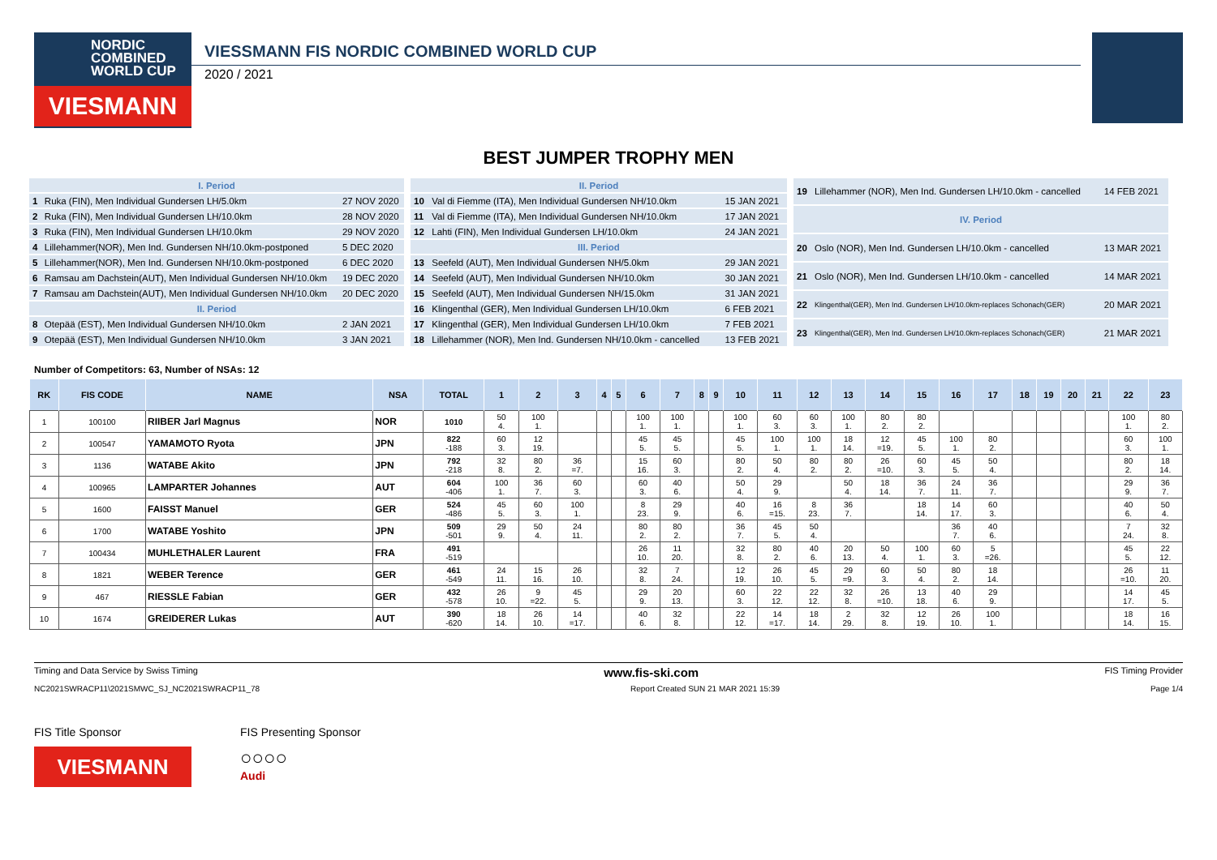NORDIC
COMBINED
WORLD CUP
VIESMANN
VIESSMANN FIS NORDIC COMBINED WORLD CUP
2020 / 2021
BEST JUMPER TROPHY MEN
| I. Period | | |
| 1 | Ruka (FIN), Men Individual Gundersen LH/5.0km | 27 NOV 2020 |
| 2 | Ruka (FIN), Men Individual Gundersen LH/10.0km | 28 NOV 2020 |
| 3 | Ruka (FIN), Men Individual Gundersen LH/10.0km | 29 NOV 2020 |
| 4 | Lillehammer(NOR), Men Ind. Gundersen NH/10.0km-postponed | 5 DEC 2020 |
| 5 | Lillehammer(NOR), Men Ind. Gundersen NH/10.0km-postponed | 6 DEC 2020 |
| 6 | Ramsau am Dachstein(AUT), Men Individual Gundersen NH/10.0km | 19 DEC 2020 |
| 7 | Ramsau am Dachstein(AUT), Men Individual Gundersen NH/10.0km | 20 DEC 2020 |
| II. Period | | |
| 8 | Otepää (EST), Men Individual Gundersen NH/10.0km | 2 JAN 2021 |
| 9 | Otepää (EST), Men Individual Gundersen NH/10.0km | 3 JAN 2021 |
| II. Period | | |
| 10 | Val di Fiemme (ITA), Men Individual Gundersen NH/10.0km | 15 JAN 2021 |
| 11 | Val di Fiemme (ITA), Men Individual Gundersen NH/10.0km | 17 JAN 2021 |
| 12 | Lahti (FIN), Men Individual Gundersen LH/10.0km | 24 JAN 2021 |
| III. Period | | |
| 13 | Seefeld (AUT), Men Individual Gundersen NH/5.0km | 29 JAN 2021 |
| 14 | Seefeld (AUT), Men Individual Gundersen NH/10.0km | 30 JAN 2021 |
| 15 | Seefeld (AUT), Men Individual Gundersen NH/15.0km | 31 JAN 2021 |
| 16 | Klingenthal (GER), Men Individual Gundersen LH/10.0km | 6 FEB 2021 |
| 17 | Klingenthal (GER), Men Individual Gundersen LH/10.0km | 7 FEB 2021 |
| 18 | Lillehammer (NOR), Men Ind. Gundersen NH/10.0km - cancelled | 13 FEB 2021 |
| 19 | Lillehammer (NOR), Men Ind. Gundersen LH/10.0km - cancelled | 14 FEB 2021 |
| IV. Period | | |
| 20 | Oslo (NOR), Men Ind. Gundersen LH/10.0km - cancelled | 13 MAR 2021 |
| 21 | Oslo (NOR), Men Ind. Gundersen LH/10.0km - cancelled | 14 MAR 2021 |
| 22 | Klingenthal(GER), Men Ind. Gundersen LH/10.0km-replaces Schonach(GER) | 20 MAR 2021 |
| 23 | Klingenthal(GER), Men Ind. Gundersen LH/10.0km-replaces Schonach(GER) | 21 MAR 2021 |
Number of Competitors: 63, Number of NSAs: 12
| RK | FIS CODE | NAME | NSA | TOTAL | 1 | 2 | 3 | 4 | 5 | 6 | 7 | 8 | 9 | 10 | 11 | 12 | 13 | 14 | 15 | 16 | 17 | 18 | 19 | 20 | 21 | 22 | 23 |
| --- | --- | --- | --- | --- | --- | --- | --- | --- | --- | --- | --- | --- | --- | --- | --- | --- | --- | --- | --- | --- | --- | --- | --- | --- | --- | --- | --- |
| 1 | 100100 | RIIBER Jarl Magnus | NOR | 1010 | 50 4. | 100 1. | | | | 100 1. | 100 1. | | | 100 1. | 60 3. | 60 3. | 100 1. | 80 2. | 80 2. | | | | | | | 100 1. | 80 2. |
| 2 | 100547 | YAMAMOTO Ryota | JPN | 822 -188 | 60 3. | 12 19. | | | | 45 5. | 45 5. | | | 45 5. | 100 1. | 100 1. | 18 14. | 12 =19. | 45 5. | 100 1. | 80 2. | | | | | 60 3. | 100 1. |
| 3 | 1136 | WATABE Akito | JPN | 792 -218 | 32 8. | 80 2. | 36 =7. | | | 15 16. | 60 3. | | | 80 2. | 50 4. | 80 2. | 80 2. | 26 =10. | 60 3. | 45 5. | 50 4. | | | | | 80 2. | 18 14. |
| 4 | 100965 | LAMPARTER Johannes | AUT | 604 -406 | 100 1. | 36 7. | 60 3. | | | 60 3. | 40 6. | | | 50 4. | 29 9. | | 50 4. | 18 14. | 36 7. | 24 11. | 36 7. | | | | | 29 9. | 36 7. |
| 5 | 1600 | FAISST Manuel | GER | 524 -486 | 45 5. | 60 3. | 100 1. | | | 8 23. | 29 9. | | | 40 6. | 16 =15. | 8 23. | 36 7. | | 18 14. | 14 17. | 60 3. | | | | | 40 6. | 50 4. |
| 6 | 1700 | WATABE Yoshito | JPN | 509 -501 | 29 9. | 50 4. | 24 11. | | | 80 2. | 80 2. | | | 36 7. | 45 5. | 50 4. | | | | 36 7. | 40 6. | | | | | 7 24. | 32 8. |
| 7 | 100434 | MUHLETHALER Laurent | FRA | 491 -519 | | | | | | 26 10. | 11 20. | | | 32 8. | 80 2. | 40 6. | 20 13. | 50 4. | 100 1. | 60 3. | 5 =26. | | | | | 45 5. | 22 12. |
| 8 | 1821 | WEBER Terence | GER | 461 -549 | 24 11. | 15 16. | 26 10. | | | 32 8. | 7 24. | | | 12 19. | 26 10. | 45 5. | 29 =9. | 60 3. | 50 4. | 80 2. | 18 14. | | | | | 26 =10. | 11 20. |
| 9 | 467 | RIESSLE Fabian | GER | 432 -578 | 26 10. | 9 =22. | 45 5. | | | 29 9. | 20 13. | | | 60 3. | 22 12. | 22 12. | 32 8. | 26 =10. | 13 18. | 40 6. | 29 9. | | | | | 14 17. | 45 5. |
| 10 | 1674 | GREIDERER Lukas | AUT | 390 -620 | 18 14. | 26 10. | 14 =17. | | | 40 6. | 32 8. | | | 22 12. | 14 =17. | 18 14. | 2 29. | 32 8. | 12 19. | 26 10. | 100 1. | | | | | 18 14. | 16 15. |
Timing and Data Service by Swiss Timing www.fis-ski.com FIS Timing Provider
NC2021SWRACP11\2021SMWC_SJ_NC2021SWRACP11_78 Report Created SUN 21 MAR 2021 15:39 Page 1/4
FIS Title Sponsor
VIESMANN
FIS Presenting Sponsor
○○○○
Audi